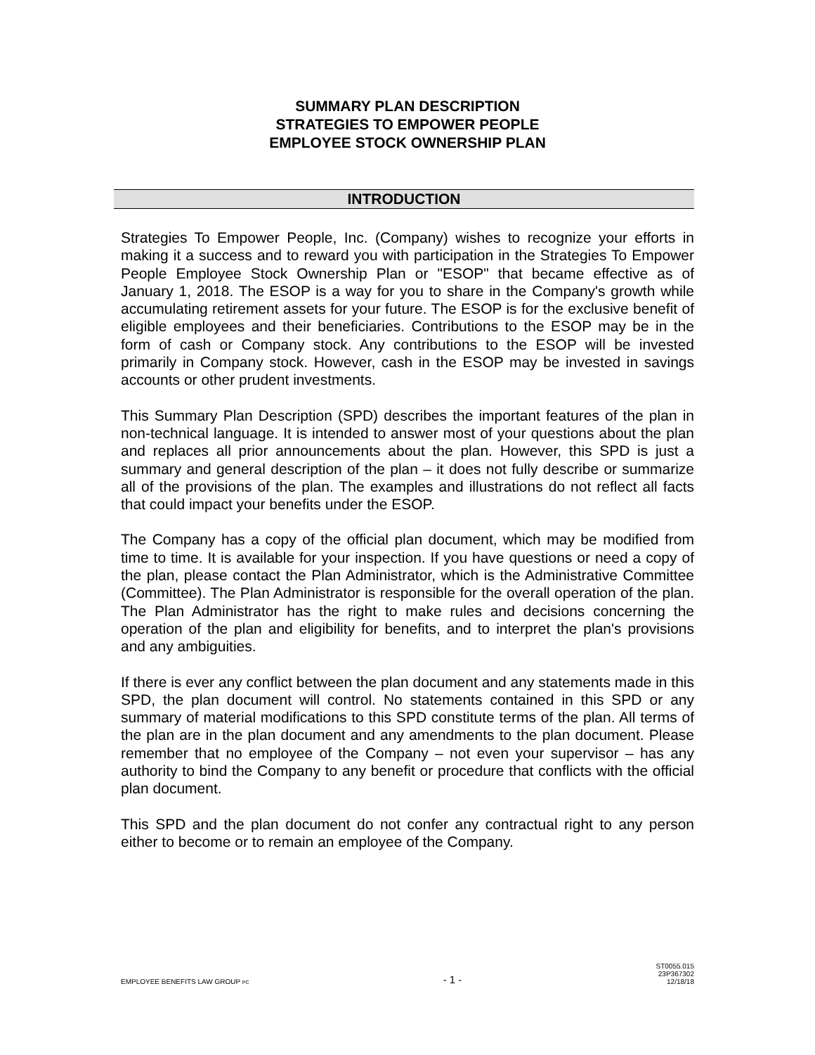SUMMARY PLAN DESCRIPTION
STRATEGIES TO EMPOWER PEOPLE
EMPLOYEE STOCK OWNERSHIP PLAN
INTRODUCTION
Strategies To Empower People, Inc. (Company) wishes to recognize your efforts in making it a success and to reward you with participation in the Strategies To Empower People Employee Stock Ownership Plan or "ESOP" that became effective as of January 1, 2018. The ESOP is a way for you to share in the Company's growth while accumulating retirement assets for your future. The ESOP is for the exclusive benefit of eligible employees and their beneficiaries. Contributions to the ESOP may be in the form of cash or Company stock. Any contributions to the ESOP will be invested primarily in Company stock. However, cash in the ESOP may be invested in savings accounts or other prudent investments.
This Summary Plan Description (SPD) describes the important features of the plan in non-technical language. It is intended to answer most of your questions about the plan and replaces all prior announcements about the plan. However, this SPD is just a summary and general description of the plan – it does not fully describe or summarize all of the provisions of the plan. The examples and illustrations do not reflect all facts that could impact your benefits under the ESOP.
The Company has a copy of the official plan document, which may be modified from time to time. It is available for your inspection. If you have questions or need a copy of the plan, please contact the Plan Administrator, which is the Administrative Committee (Committee). The Plan Administrator is responsible for the overall operation of the plan. The Plan Administrator has the right to make rules and decisions concerning the operation of the plan and eligibility for benefits, and to interpret the plan's provisions and any ambiguities.
If there is ever any conflict between the plan document and any statements made in this SPD, the plan document will control. No statements contained in this SPD or any summary of material modifications to this SPD constitute terms of the plan. All terms of the plan are in the plan document and any amendments to the plan document. Please remember that no employee of the Company – not even your supervisor – has any authority to bind the Company to any benefit or procedure that conflicts with the official plan document.
This SPD and the plan document do not confer any contractual right to any person either to become or to remain an employee of the Company.
EMPLOYEE BENEFITS LAW GROUP PC
- 1 -
ST0055.015
23P367302
12/18/18